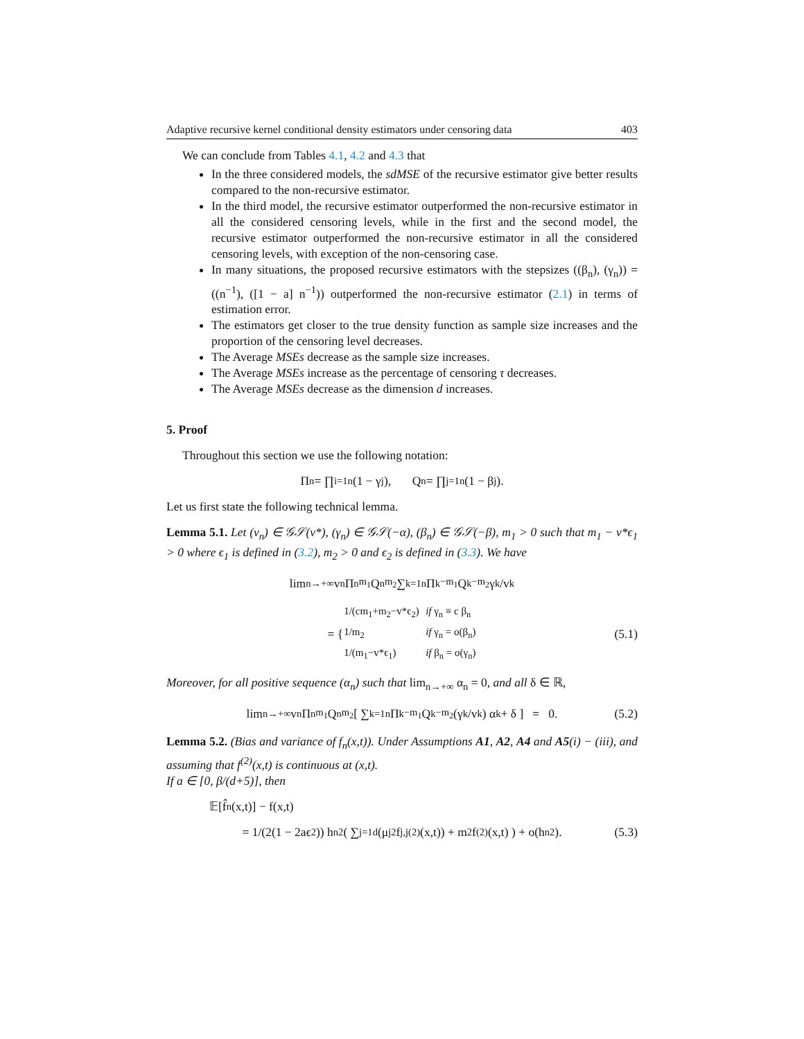Adaptive recursive kernel conditional density estimators under censoring data 403
We can conclude from Tables 4.1, 4.2 and 4.3 that
In the three considered models, the sdMSE of the recursive estimator give better results compared to the non-recursive estimator.
In the third model, the recursive estimator outperformed the non-recursive estimator in all the considered censoring levels, while in the first and the second model, the recursive estimator outperformed the non-recursive estimator in all the considered censoring levels, with exception of the non-censoring case.
In many situations, the proposed recursive estimators with the stepsizes ((β<sub>n</sub>), (γ<sub>n</sub>)) = ((n<sup>−1</sup>), ([1 − a] n<sup>−1</sup>)) outperformed the non-recursive estimator (2.1) in terms of estimation error.
The estimators get closer to the true density function as sample size increases and the proportion of the censoring level decreases.
The Average MSEs decrease as the sample size increases.
The Average MSEs increase as the percentage of censoring τ decreases.
The Average MSEs decrease as the dimension d increases.
5. Proof
Throughout this section we use the following notation:
Π<sub>n</sub> = ∏<sub>i=1</sub><sup>n</sup> (1 − γ<sub>j</sub>), Q<sub>n</sub> = ∏<sub>j=1</sub><sup>n</sup> (1 − β<sub>j</sub>).
Let us first state the following technical lemma.
Lemma 5.1. Let (v<sub>n</sub>) ∈ 𝒢𝒮(v*), (γ<sub>n</sub>) ∈ 𝒢𝒮(−α), (β<sub>n</sub>) ∈ 𝒢𝒮(−β), m<sub>1</sub> > 0 such that m<sub>1</sub> − v*ϵ<sub>1</sub> > 0 where ϵ<sub>1</sub> is defined in (3.2), m<sub>2</sub> > 0 and ϵ<sub>2</sub> is defined in (3.3). We have
lim<sub>n→+∞</sub> v<sub>n</sub>Π<sub>n</sub><sup>m<sub>1</sub></sup>Q<sub>n</sub><sup>m<sub>2</sub></sup> ∑<sub>k=1</sub><sup>n</sup> Π<sub>k</sub><sup>−m<sub>1</sub></sup>Q<sub>k</sub><sup>−m<sub>2</sub></sup> γ<sub>k</sub>/v<sub>k</sub>
= {
| 1/(cm<sub>1</sub>+m<sub>2</sub>−v*ϵ<sub>2</sub>) | if γ<sub>n</sub> ≡ c β<sub>n</sub> |
| 1/m<sub>2</sub> | if γ<sub>n</sub> = o(β<sub>n</sub>) |
| 1/(m<sub>1</sub>−v*ϵ<sub>1</sub>) | if β<sub>n</sub> = o(γ<sub>n</sub>) |
(5.1)
Moreover, for all positive sequence (α<sub>n</sub>) such that lim<sub>n→+∞</sub> α<sub>n</sub> = 0, and all δ ∈ ℝ,
lim<sub>n→+∞</sub> v<sub>n</sub>Π<sub>n</sub><sup>m<sub>1</sub></sup>Q<sub>n</sub><sup>m<sub>2</sub></sup> [ ∑<sub>k=1</sub><sup>n</sup> Π<sub>k</sub><sup>−m<sub>1</sub></sup>Q<sub>k</sub><sup>−m<sub>2</sub></sup> (γ<sub>k</sub>/v<sub>k</sub>) α<sub>k</sub> + δ ] = 0. (5.2)
Lemma 5.2. (Bias and variance of f<sub>n</sub>(x,t)). Under Assumptions A1, A2, A4 and A5(i) − (iii), and assuming that f<sup>(2)</sup>(x,t) is continuous at (x,t).
If a ∈ [0, β/(d+5)], then
𝔼[f̂<sub>n</sub>(x,t)] − f(x,t)
= 1/(2(1 − 2aϵ<sub>2</sub>)) h<sub>n</sub><sup>2</sup> ( ∑<sub>j=1</sub><sup>d</sup> (μ<sub>j</sub><sup>2</sup> f<sub>j,j</sub><sup>(2)</sup>(x,t)) + m<sub>2</sub>f<sup>(2)</sup>(x,t) ) + o(h<sub>n</sub><sup>2</sup>). (5.3)